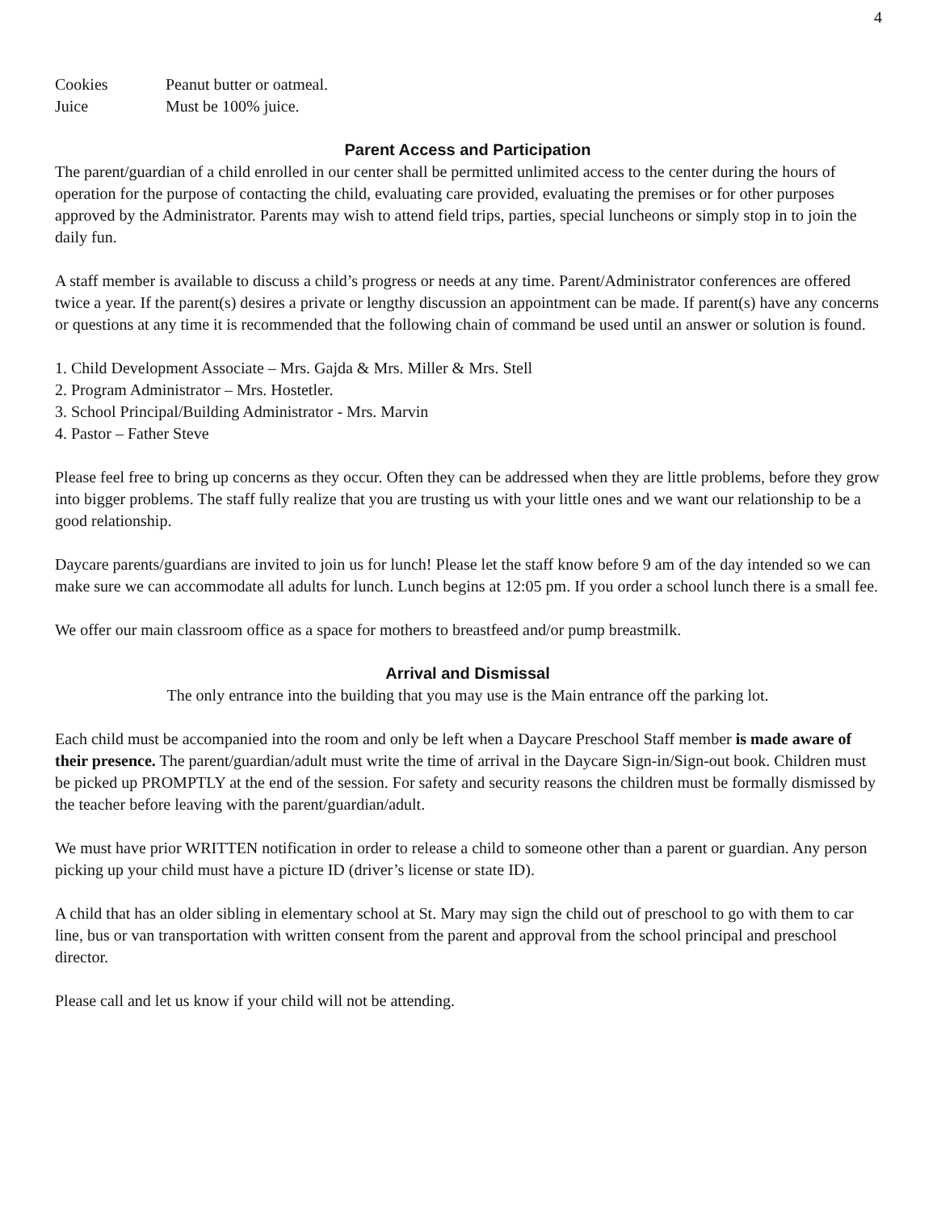4
Cookies Peanut butter or oatmeal.
Juice Must be 100% juice.
Parent Access and Participation
The parent/guardian of a child enrolled in our center shall be permitted unlimited access to the center during the hours of operation for the purpose of contacting the child, evaluating care provided, evaluating the premises or for other purposes approved by the Administrator. Parents may wish to attend field trips, parties, special luncheons or simply stop in to join the daily fun.
A staff member is available to discuss a child’s progress or needs at any time. Parent/Administrator conferences are offered twice a year. If the parent(s) desires a private or lengthy discussion an appointment can be made. If parent(s) have any concerns or questions at any time it is recommended that the following chain of command be used until an answer or solution is found.
1. Child Development Associate – Mrs. Gajda & Mrs. Miller & Mrs. Stell
2. Program Administrator – Mrs. Hostetler.
3. School Principal/Building Administrator - Mrs. Marvin
4. Pastor – Father Steve
Please feel free to bring up concerns as they occur. Often they can be addressed when they are little problems, before they grow into bigger problems. The staff fully realize that you are trusting us with your little ones and we want our relationship to be a good relationship.
Daycare parents/guardians are invited to join us for lunch! Please let the staff know before 9 am of the day intended so we can make sure we can accommodate all adults for lunch. Lunch begins at 12:05 pm. If you order a school lunch there is a small fee.
We offer our main classroom office as a space for mothers to breastfeed and/or pump breastmilk.
Arrival and Dismissal
The only entrance into the building that you may use is the Main entrance off the parking lot.
Each child must be accompanied into the room and only be left when a Daycare Preschool Staff member is made aware of their presence. The parent/guardian/adult must write the time of arrival in the Daycare Sign-in/Sign-out book. Children must be picked up PROMPTLY at the end of the session. For safety and security reasons the children must be formally dismissed by the teacher before leaving with the parent/guardian/adult.
We must have prior WRITTEN notification in order to release a child to someone other than a parent or guardian. Any person picking up your child must have a picture ID (driver’s license or state ID).
A child that has an older sibling in elementary school at St. Mary may sign the child out of preschool to go with them to car line, bus or van transportation with written consent from the parent and approval from the school principal and preschool director.
Please call and let us know if your child will not be attending.